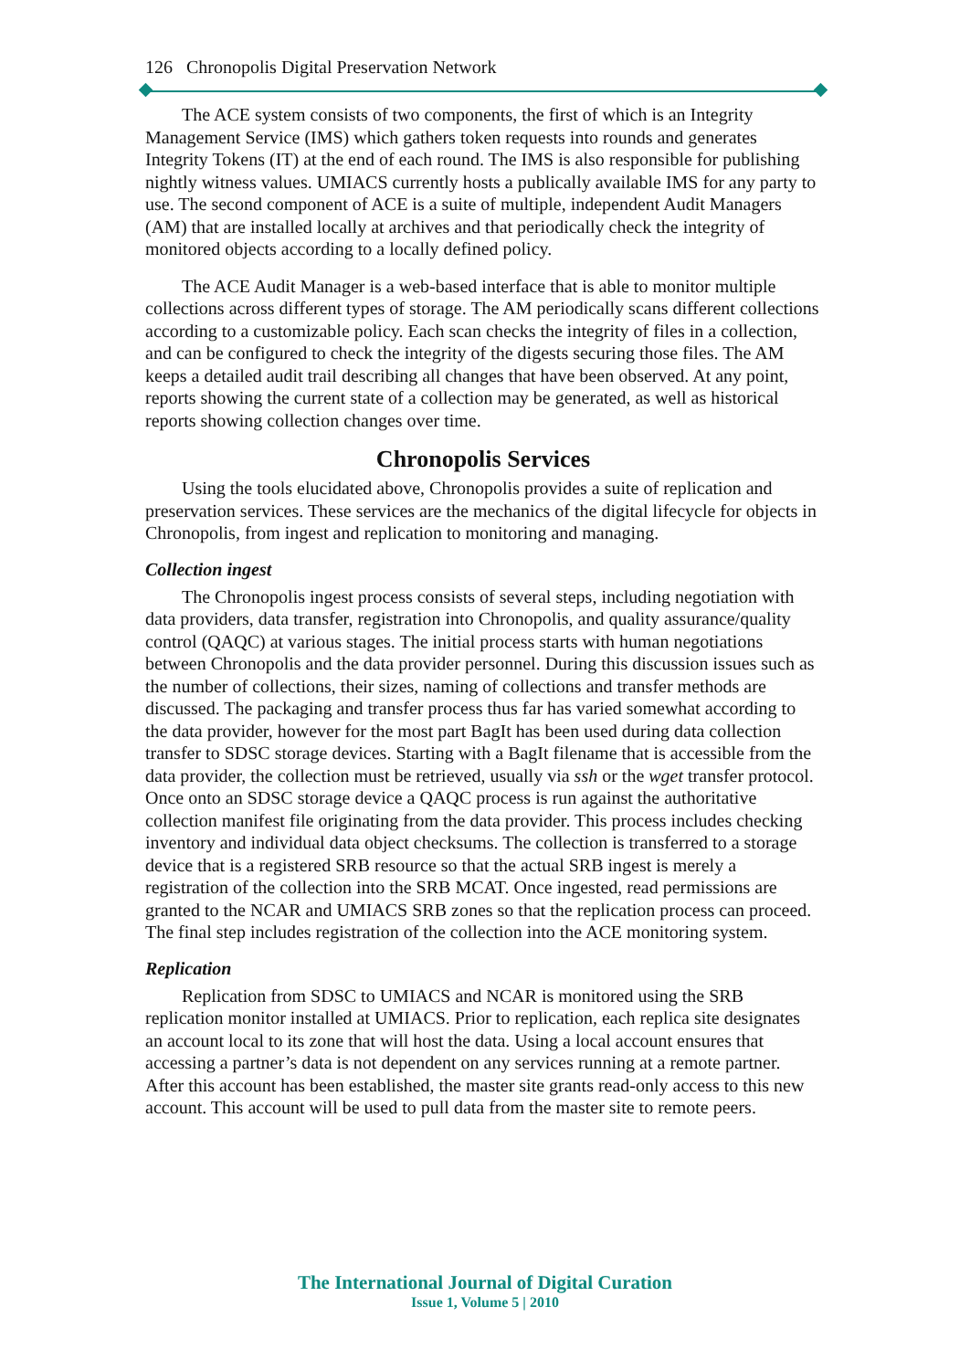126 Chronopolis Digital Preservation Network
The ACE system consists of two components, the first of which is an Integrity Management Service (IMS) which gathers token requests into rounds and generates Integrity Tokens (IT) at the end of each round. The IMS is also responsible for publishing nightly witness values. UMIACS currently hosts a publically available IMS for any party to use. The second component of ACE is a suite of multiple, independent Audit Managers (AM) that are installed locally at archives and that periodically check the integrity of monitored objects according to a locally defined policy.
The ACE Audit Manager is a web-based interface that is able to monitor multiple collections across different types of storage. The AM periodically scans different collections according to a customizable policy. Each scan checks the integrity of files in a collection, and can be configured to check the integrity of the digests securing those files. The AM keeps a detailed audit trail describing all changes that have been observed. At any point, reports showing the current state of a collection may be generated, as well as historical reports showing collection changes over time.
Chronopolis Services
Using the tools elucidated above, Chronopolis provides a suite of replication and preservation services. These services are the mechanics of the digital lifecycle for objects in Chronopolis, from ingest and replication to monitoring and managing.
Collection ingest
The Chronopolis ingest process consists of several steps, including negotiation with data providers, data transfer, registration into Chronopolis, and quality assurance/quality control (QAQC) at various stages. The initial process starts with human negotiations between Chronopolis and the data provider personnel. During this discussion issues such as the number of collections, their sizes, naming of collections and transfer methods are discussed. The packaging and transfer process thus far has varied somewhat according to the data provider, however for the most part BagIt has been used during data collection transfer to SDSC storage devices. Starting with a BagIt filename that is accessible from the data provider, the collection must be retrieved, usually via ssh or the wget transfer protocol. Once onto an SDSC storage device a QAQC process is run against the authoritative collection manifest file originating from the data provider. This process includes checking inventory and individual data object checksums. The collection is transferred to a storage device that is a registered SRB resource so that the actual SRB ingest is merely a registration of the collection into the SRB MCAT. Once ingested, read permissions are granted to the NCAR and UMIACS SRB zones so that the replication process can proceed. The final step includes registration of the collection into the ACE monitoring system.
Replication
Replication from SDSC to UMIACS and NCAR is monitored using the SRB replication monitor installed at UMIACS. Prior to replication, each replica site designates an account local to its zone that will host the data. Using a local account ensures that accessing a partner’s data is not dependent on any services running at a remote partner. After this account has been established, the master site grants read-only access to this new account. This account will be used to pull data from the master site to remote peers.
The International Journal of Digital Curation
Issue 1, Volume 5 | 2010